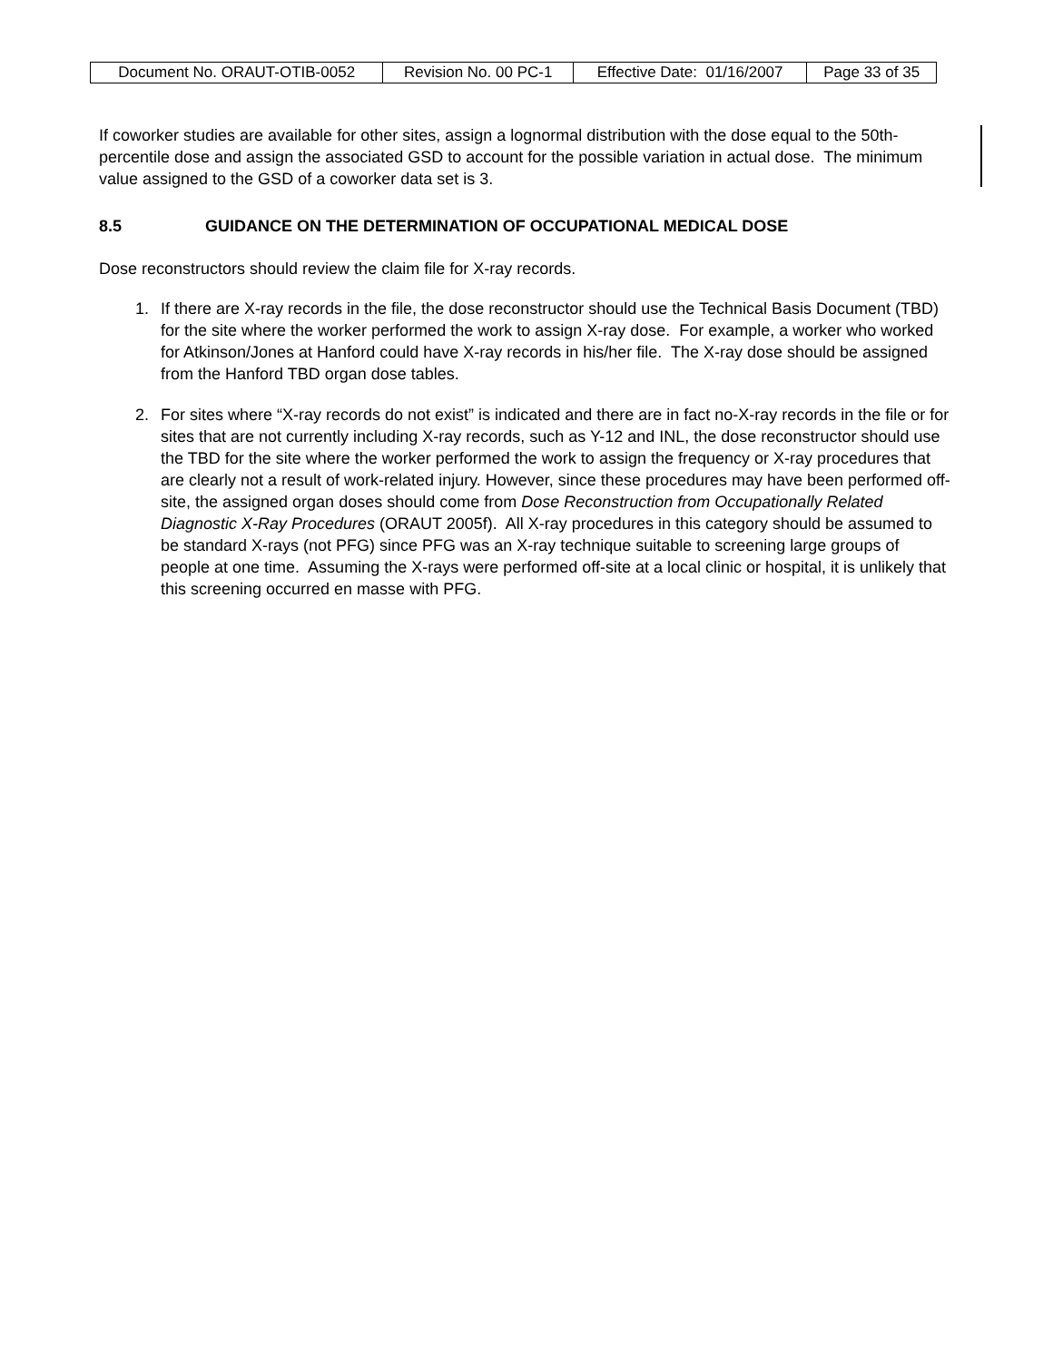| Document No. ORAUT-OTIB-0052 | Revision No. 00 PC-1 | Effective Date: 01/16/2007 | Page 33 of 35 |
If coworker studies are available for other sites, assign a lognormal distribution with the dose equal to the 50th-percentile dose and assign the associated GSD to account for the possible variation in actual dose. The minimum value assigned to the GSD of a coworker data set is 3.
8.5 GUIDANCE ON THE DETERMINATION OF OCCUPATIONAL MEDICAL DOSE
Dose reconstructors should review the claim file for X-ray records.
1. If there are X-ray records in the file, the dose reconstructor should use the Technical Basis Document (TBD) for the site where the worker performed the work to assign X-ray dose. For example, a worker who worked for Atkinson/Jones at Hanford could have X-ray records in his/her file. The X-ray dose should be assigned from the Hanford TBD organ dose tables.
2. For sites where “X-ray records do not exist” is indicated and there are in fact no-X-ray records in the file or for sites that are not currently including X-ray records, such as Y-12 and INL, the dose reconstructor should use the TBD for the site where the worker performed the work to assign the frequency or X-ray procedures that are clearly not a result of work-related injury. However, since these procedures may have been performed off-site, the assigned organ doses should come from Dose Reconstruction from Occupationally Related Diagnostic X-Ray Procedures (ORAUT 2005f). All X-ray procedures in this category should be assumed to be standard X-rays (not PFG) since PFG was an X-ray technique suitable to screening large groups of people at one time. Assuming the X-rays were performed off-site at a local clinic or hospital, it is unlikely that this screening occurred en masse with PFG.